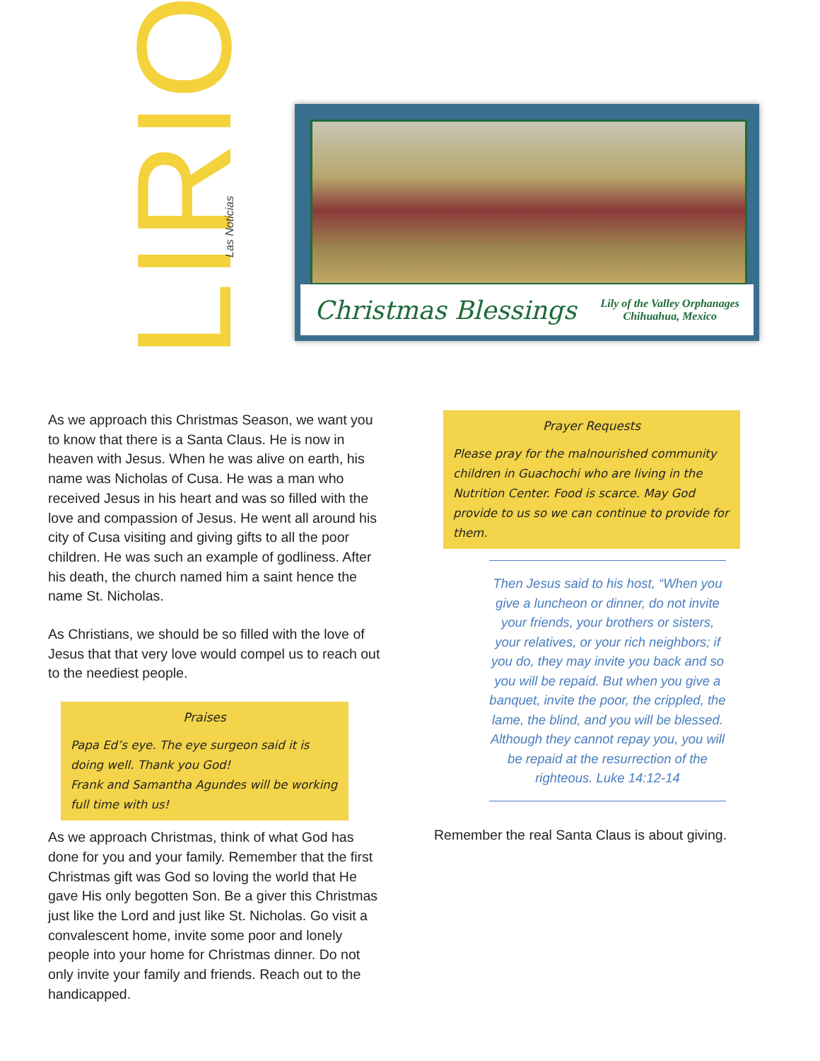LIRIO
Las Noticias
Christmas Blessings
Lily of the Valley Orphanages
Chihuahua, Mexico
As we approach this Christmas Season, we want you to know that there is a Santa Claus. He is now in heaven with Jesus. When he was alive on earth, his name was Nicholas of Cusa. He was a man who received Jesus in his heart and was so filled with the love and compassion of Jesus. He went all around his city of Cusa visiting and giving gifts to all the poor children. He was such an example of godliness. After his death, the church named him a saint hence the name St. Nicholas.
As Christians, we should be so filled with the love of Jesus that that very love would compel us to reach out to the neediest people.
Praises
Papa Ed’s eye. The eye surgeon said it is doing well. Thank you God!
Frank and Samantha Agundes will be working full time with us!
As we approach Christmas, think of what God has done for you and your family. Remember that the first Christmas gift was God so loving the world that He gave His only begotten Son. Be a giver this Christmas just like the Lord and just like St. Nicholas. Go visit a convalescent home, invite some poor and lonely people into your home for Christmas dinner. Do not only invite your family and friends. Reach out to the handicapped.
Prayer Requests
Please pray for the malnourished community children in Guachochi who are living in the Nutrition Center. Food is scarce. May God provide to us so we can continue to provide for them.
Then Jesus said to his host, “When you give a luncheon or dinner, do not invite your friends, your brothers or sisters, your relatives, or your rich neighbors; if you do, they may invite you back and so you will be repaid. But when you give a banquet, invite the poor, the crippled, the lame, the blind, and you will be blessed. Although they cannot repay you, you will be repaid at the resurrection of the righteous. Luke 14:12-14
Remember the real Santa Claus is about giving.